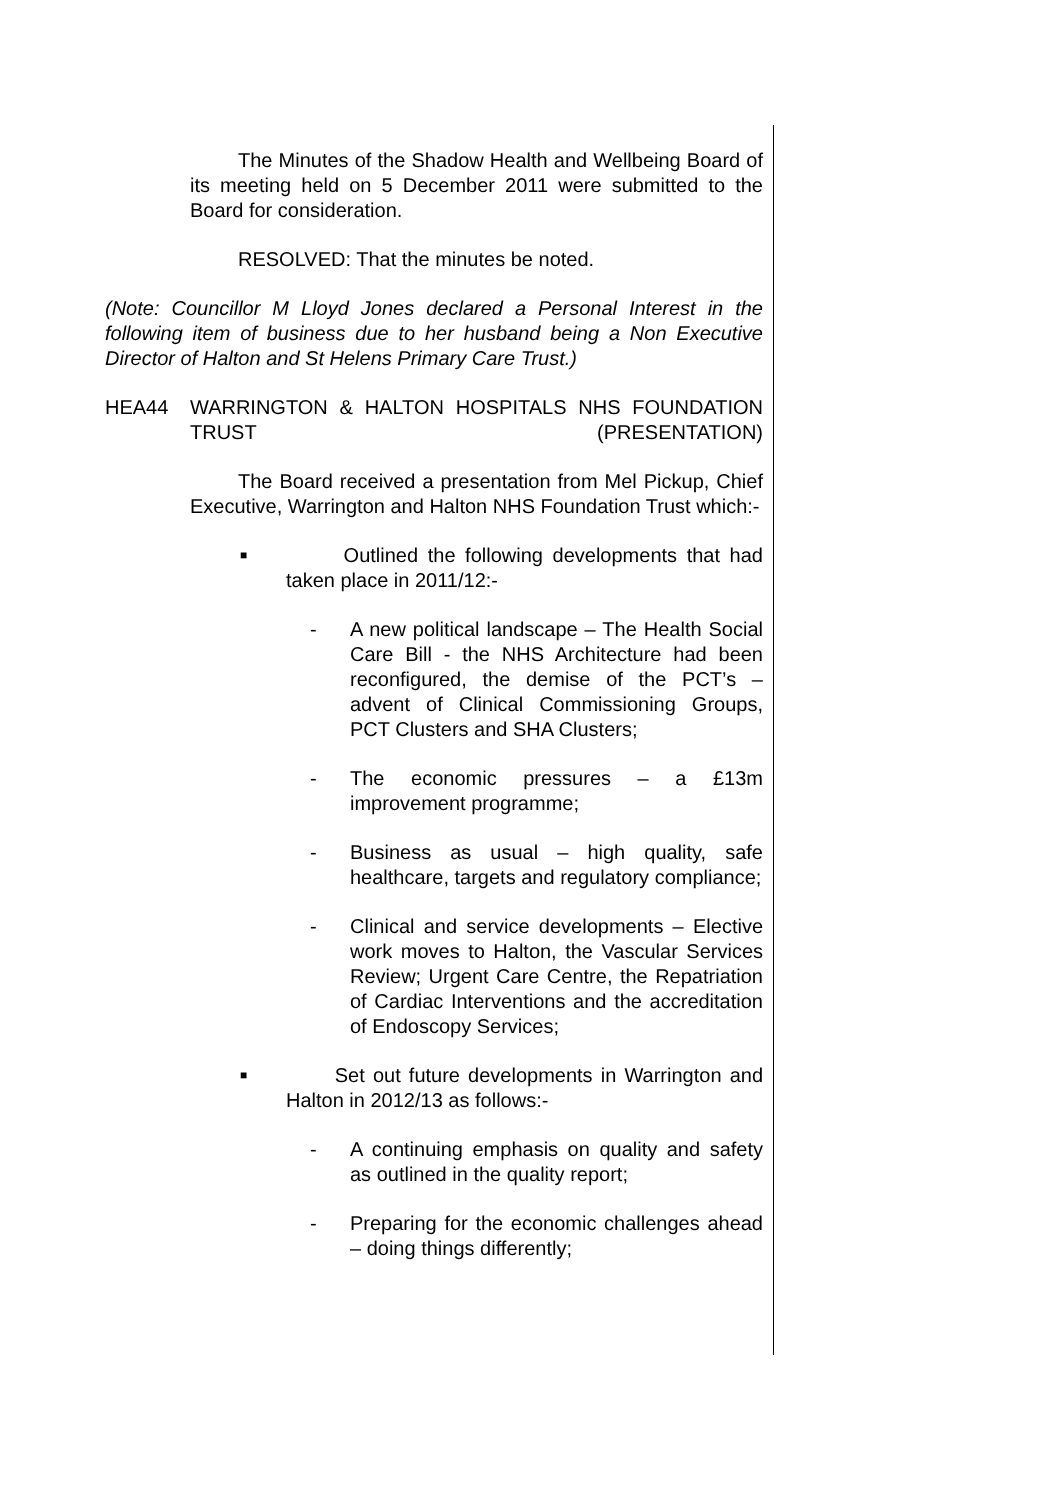The Minutes of the Shadow Health and Wellbeing Board of its meeting held on 5 December 2011 were submitted to the Board for consideration.
RESOLVED: That the minutes be noted.
(Note: Councillor M Lloyd Jones declared a Personal Interest in the following item of business due to her husband being a Non Executive Director of Halton and St Helens Primary Care Trust.)
HEA44 WARRINGTON & HALTON HOSPITALS NHS FOUNDATION TRUST (PRESENTATION)
The Board received a presentation from Mel Pickup, Chief Executive, Warrington and Halton NHS Foundation Trust which:-
■
Outlined the following developments that had taken place in 2011/12:-
- A new political landscape – The Health Social Care Bill - the NHS Architecture had been reconfigured, the demise of the PCT’s – advent of Clinical Commissioning Groups, PCT Clusters and SHA Clusters;
- The economic pressures – a £13m improvement programme;
- Business as usual – high quality, safe healthcare, targets and regulatory compliance;
- Clinical and service developments – Elective work moves to Halton, the Vascular Services Review; Urgent Care Centre, the Repatriation of Cardiac Interventions and the accreditation of Endoscopy Services;
■
Set out future developments in Warrington and Halton in 2012/13 as follows:-
- A continuing emphasis on quality and safety as outlined in the quality report;
- Preparing for the economic challenges ahead – doing things differently;